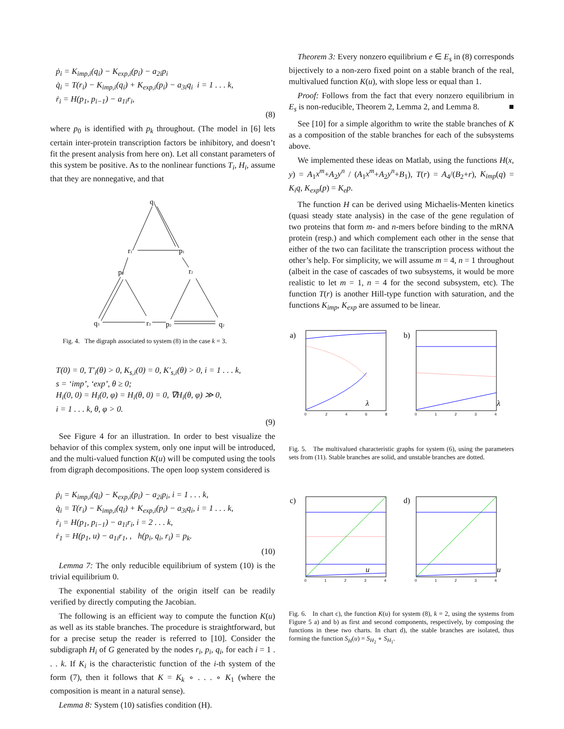ṗ<sub>i</sub> = K<sub>imp,i</sub>(q<sub>i</sub>) − K<sub>exp,i</sub>(p<sub>i</sub>) − a<sub>2i</sub>p<sub>i</sub>
q̇<sub>i</sub> = T(r<sub>i</sub>) − K<sub>imp,i</sub>(q<sub>i</sub>) + K<sub>exp,i</sub>(p<sub>i</sub>) − a<sub>3i</sub>q<sub>i</sub> i = 1 . . . k,
ṙ<sub>i</sub> = H(p<sub>1</sub>, p<sub>i−1</sub>) − a<sub>1i</sub>r<sub>i</sub>,
(8)
where p<sub>0</sub> is identified with p<sub>k</sub> throughout. (The model in [6] lets certain inter-protein transcription factors be inhibitory, and doesn’t fit the present analysis from here on). Let all constant parameters of this system be positive. As to the nonlinear functions T<sub>i</sub>, H<sub>i</sub>, assume that they are nonnegative, and that
q1
r1
p1
r2
p3
q3
r3
p2
q2
Fig. 4. The digraph associated to system (8) in the case k = 3.
T(0) = 0, T′<sub>i</sub>(θ) > 0, K<sub>s,i</sub>(0) = 0, K′<sub>s,i</sub>(θ) > 0, i = 1 . . . k,
s = ‘imp’, ‘exp’, θ ≥ 0;
H<sub>i</sub>(0, 0) = H<sub>i</sub>(0, φ) = H<sub>i</sub>(θ, 0) = 0, ∇H<sub>i</sub>(θ, φ) ≫ 0,
i = 1 . . . k, θ, φ > 0.
(9)
See Figure 4 for an illustration. In order to best visualize the behavior of this complex system, only one input will be introduced, and the multi-valued function K(u) will be computed using the tools from digraph decompositions. The open loop system considered is
ṗ<sub>i</sub> = K<sub>imp,i</sub>(q<sub>i</sub>) − K<sub>exp,i</sub>(p<sub>i</sub>) − a<sub>2i</sub>p<sub>i</sub>, i = 1 . . . k,
q̇<sub>i</sub> = T(r<sub>i</sub>) − K<sub>imp,i</sub>(q<sub>i</sub>) + K<sub>exp,i</sub>(p<sub>i</sub>) − a<sub>3i</sub>q<sub>i</sub>, i = 1 . . . k,
ṙ<sub>i</sub> = H(p<sub>1</sub>, p<sub>i−1</sub>) − a<sub>1i</sub>r<sub>i</sub>, i = 2 . . . k,
ṙ<sub>1</sub> = H(p<sub>1</sub>, u) − a<sub>1i</sub>r<sub>1</sub>, , h(p<sub>i</sub>, q<sub>i</sub>, r<sub>i</sub>) = p<sub>k</sub>.
(10)
Lemma 7: The only reducible equilibrium of system (10) is the trivial equilibrium 0.
The exponential stability of the origin itself can be readily verified by directly computing the Jacobian.
The following is an efficient way to compute the function K(u) as well as its stable branches. The procedure is straightforward, but for a precise setup the reader is referred to [10]. Consider the subdigraph H<sub>i</sub> of G generated by the nodes r<sub>i</sub>, p<sub>i</sub>, q<sub>i</sub>, for each i = 1 . . . k. If K<sub>i</sub> is the characteristic function of the i-th system of the form (7), then it follows that K = K<sub>k</sub> ∘ . . . ∘ K<sub>1</sub> (where the composition is meant in a natural sense).
Lemma 8: System (10) satisfies condition (H).
Theorem 3: Every nonzero equilibrium e ∈ E<sub>s</sub> in (8) corresponds bijectively to a non-zero fixed point on a stable branch of the real, multivalued function K(u), with slope less or equal than 1.
Proof: Follows from the fact that every nonzero equilibrium in E<sub>s</sub> is non-reducible, Theorem 2, Lemma 2, and Lemma 8. ■
See [10] for a simple algorithm to write the stable branches of K as a composition of the stable branches for each of the subsystems above.
We implemented these ideas on Matlab, using the functions H(x, y) = A<sub>1</sub>x<sup>m</sup>+A<sub>2</sub>y<sup>n</sup> / (A<sub>1</sub>x<sup>m</sup>+A<sub>2</sub>y<sup>n</sup>+B<sub>1</sub>), T(r) = A<sub>4</sub>/(B<sub>2</sub>+r), K<sub>imp</sub>(q) = K<sub>i</sub>q, K<sub>exp</sub>(p) = K<sub>e</sub>p.
The function H can be derived using Michaelis-Menten kinetics (quasi steady state analysis) in the case of the gene regulation of two proteins that form m- and n-mers before binding to the mRNA protein (resp.) and which complement each other in the sense that either of the two can facilitate the transcription process without the other’s help. For simplicity, we will assume m = 4, n = 1 throughout (albeit in the case of cascades of two subsystems, it would be more realistic to let m = 1, n = 4 for the second subsystem, etc). The function T(r) is another Hill-type function with saturation, and the functions K<sub>imp</sub>, K<sub>exp</sub> are assumed to be linear.
a)
λ
b)
λ
0
2
4
6
8
0
1
2
3
4
Fig. 5. The multivalued characteristic graphs for system (6), using the parameters sets from (11). Stable branches are solid, and unstable branches are dotted.
c)
u
d)
u
0
1
2
3
4
0
1
2
3
4
Fig. 6. In chart c), the function K(u) for system (8), k = 2, using the systems from Figure 5 a) and b) as first and second components, respectively, by composing the functions in these two charts. In chart d), the stable branches are isolated, thus forming the function S<sub>H</sub>(u) = S<sub>H<sub>2</sub></sub> ∘ S<sub>H<sub>1</sub></sub>.